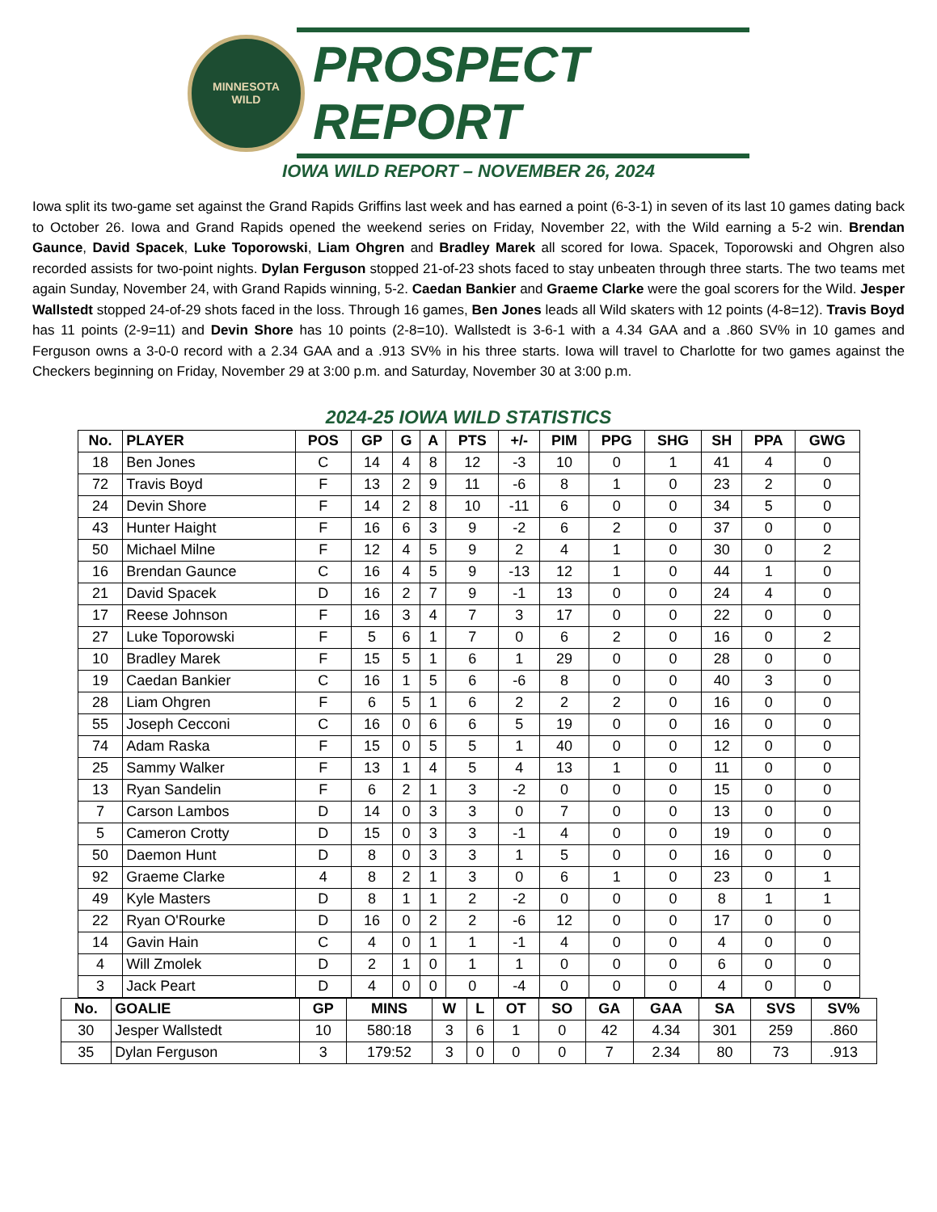MINNESOTA
WILD
PROSPECT REPORT
IOWA WILD REPORT – NOVEMBER 26, 2024
Iowa split its two-game set against the Grand Rapids Griffins last week and has earned a point (6-3-1) in seven of its last 10 games dating back to October 26. Iowa and Grand Rapids opened the weekend series on Friday, November 22, with the Wild earning a 5-2 win. Brendan Gaunce, David Spacek, Luke Toporowski, Liam Ohgren and Bradley Marek all scored for Iowa. Spacek, Toporowski and Ohgren also recorded assists for two-point nights. Dylan Ferguson stopped 21-of-23 shots faced to stay unbeaten through three starts. The two teams met again Sunday, November 24, with Grand Rapids winning, 5-2. Caedan Bankier and Graeme Clarke were the goal scorers for the Wild. Jesper Wallstedt stopped 24-of-29 shots faced in the loss. Through 16 games, Ben Jones leads all Wild skaters with 12 points (4-8=12). Travis Boyd has 11 points (2-9=11) and Devin Shore has 10 points (2-8=10). Wallstedt is 3-6-1 with a 4.34 GAA and a .860 SV% in 10 games and Ferguson owns a 3-0-0 record with a 2.34 GAA and a .913 SV% in his three starts. Iowa will travel to Charlotte for two games against the Checkers beginning on Friday, November 29 at 3:00 p.m. and Saturday, November 30 at 3:00 p.m.
2024-25 IOWA WILD STATISTICS
| No. | PLAYER | POS | GP | G | A | PTS | +/- | PIM | PPG | SHG | SH | PPA | GWG |
| --- | --- | --- | --- | --- | --- | --- | --- | --- | --- | --- | --- | --- | --- |
| 18 | Ben Jones | C | 14 | 4 | 8 | 12 | -3 | 10 | 0 | 1 | 41 | 4 | 0 |
| 72 | Travis Boyd | F | 13 | 2 | 9 | 11 | -6 | 8 | 1 | 0 | 23 | 2 | 0 |
| 24 | Devin Shore | F | 14 | 2 | 8 | 10 | -11 | 6 | 0 | 0 | 34 | 5 | 0 |
| 43 | Hunter Haight | F | 16 | 6 | 3 | 9 | -2 | 6 | 2 | 0 | 37 | 0 | 0 |
| 50 | Michael Milne | F | 12 | 4 | 5 | 9 | 2 | 4 | 1 | 0 | 30 | 0 | 2 |
| 16 | Brendan Gaunce | C | 16 | 4 | 5 | 9 | -13 | 12 | 1 | 0 | 44 | 1 | 0 |
| 21 | David Spacek | D | 16 | 2 | 7 | 9 | -1 | 13 | 0 | 0 | 24 | 4 | 0 |
| 17 | Reese Johnson | F | 16 | 3 | 4 | 7 | 3 | 17 | 0 | 0 | 22 | 0 | 0 |
| 27 | Luke Toporowski | F | 5 | 6 | 1 | 7 | 0 | 6 | 2 | 0 | 16 | 0 | 2 |
| 10 | Bradley Marek | F | 15 | 5 | 1 | 6 | 1 | 29 | 0 | 0 | 28 | 0 | 0 |
| 19 | Caedan Bankier | C | 16 | 1 | 5 | 6 | -6 | 8 | 0 | 0 | 40 | 3 | 0 |
| 28 | Liam Ohgren | F | 6 | 5 | 1 | 6 | 2 | 2 | 2 | 0 | 16 | 0 | 0 |
| 55 | Joseph Cecconi | C | 16 | 0 | 6 | 6 | 5 | 19 | 0 | 0 | 16 | 0 | 0 |
| 74 | Adam Raska | F | 15 | 0 | 5 | 5 | 1 | 40 | 0 | 0 | 12 | 0 | 0 |
| 25 | Sammy Walker | F | 13 | 1 | 4 | 5 | 4 | 13 | 1 | 0 | 11 | 0 | 0 |
| 13 | Ryan Sandelin | F | 6 | 2 | 1 | 3 | -2 | 0 | 0 | 0 | 15 | 0 | 0 |
| 7 | Carson Lambos | D | 14 | 0 | 3 | 3 | 0 | 7 | 0 | 0 | 13 | 0 | 0 |
| 5 | Cameron Crotty | D | 15 | 0 | 3 | 3 | -1 | 4 | 0 | 0 | 19 | 0 | 0 |
| 50 | Daemon Hunt | D | 8 | 0 | 3 | 3 | 1 | 5 | 0 | 0 | 16 | 0 | 0 |
| 92 | Graeme Clarke | 4 | 8 | 2 | 1 | 3 | 0 | 6 | 1 | 0 | 23 | 0 | 1 |
| 49 | Kyle Masters | D | 8 | 1 | 1 | 2 | -2 | 0 | 0 | 0 | 8 | 1 | 1 |
| 22 | Ryan O'Rourke | D | 16 | 0 | 2 | 2 | -6 | 12 | 0 | 0 | 17 | 0 | 0 |
| 14 | Gavin Hain | C | 4 | 0 | 1 | 1 | -1 | 4 | 0 | 0 | 4 | 0 | 0 |
| 4 | Will Zmolek | D | 2 | 1 | 0 | 1 | 1 | 0 | 0 | 0 | 6 | 0 | 0 |
| 3 | Jack Peart | D | 4 | 0 | 0 | 0 | -4 | 0 | 0 | 0 | 4 | 0 | 0 |
| No. | GOALIE | GP | MINS | W | L | OT | SO | GA | GAA | SA | SVS | SV% |
| --- | --- | --- | --- | --- | --- | --- | --- | --- | --- | --- | --- | --- |
| 30 | Jesper Wallstedt | 10 | 580:18 | 3 | 6 | 1 | 0 | 42 | 4.34 | 301 | 259 | .860 |
| 35 | Dylan Ferguson | 3 | 179:52 | 3 | 0 | 0 | 0 | 7 | 2.34 | 80 | 73 | .913 |